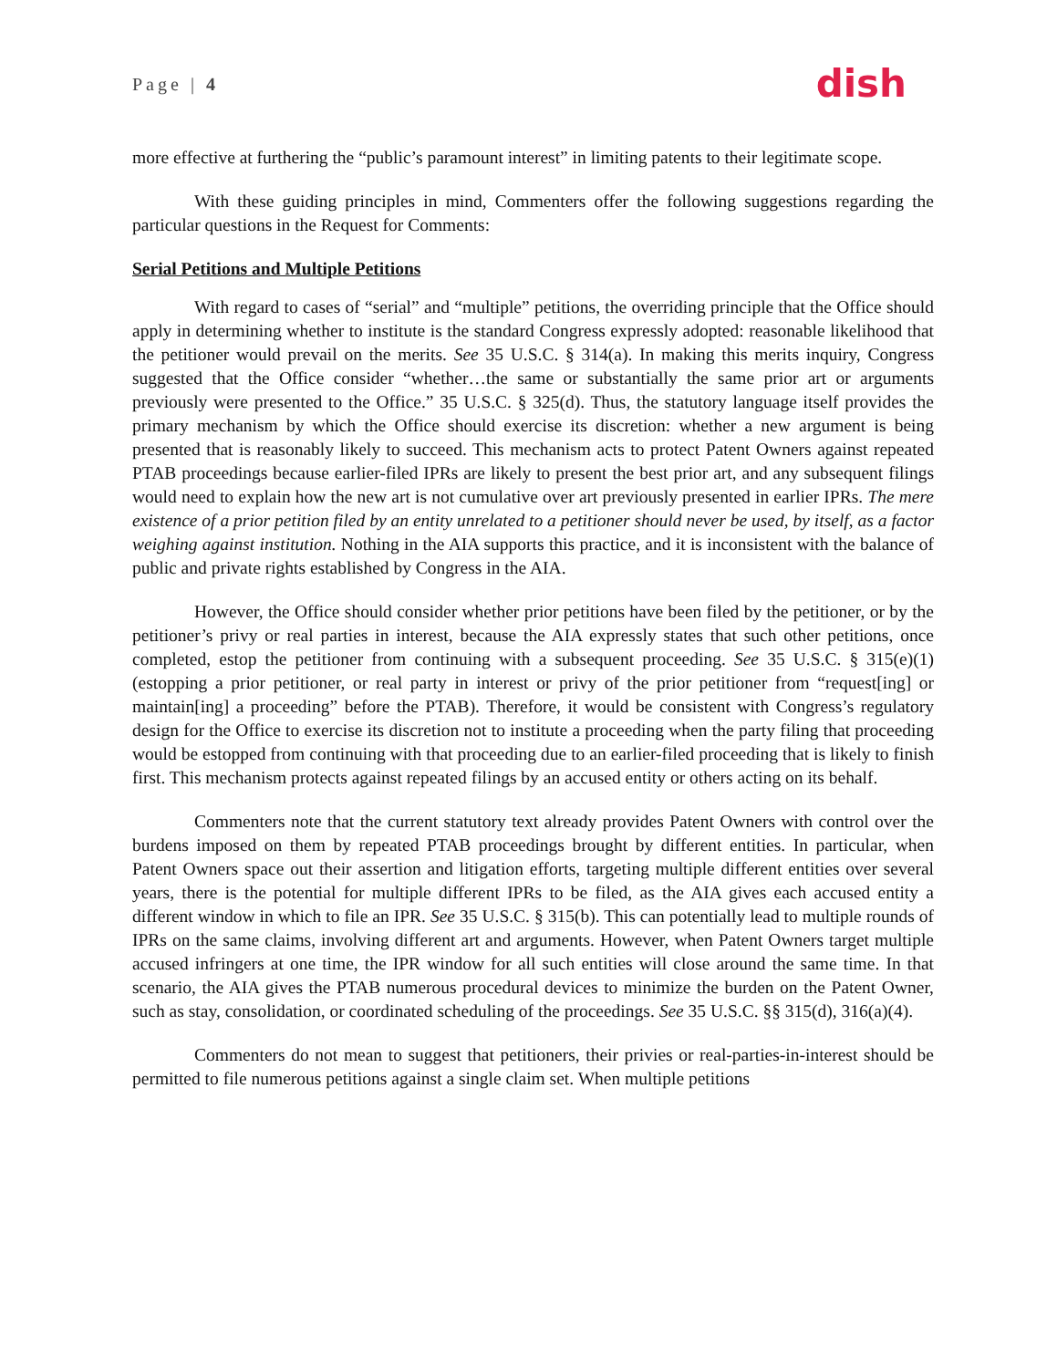Page | 4 dish
more effective at furthering the “public’s paramount interest” in limiting patents to their legitimate scope.
With these guiding principles in mind, Commenters offer the following suggestions regarding the particular questions in the Request for Comments:
Serial Petitions and Multiple Petitions
With regard to cases of “serial” and “multiple” petitions, the overriding principle that the Office should apply in determining whether to institute is the standard Congress expressly adopted: reasonable likelihood that the petitioner would prevail on the merits. See 35 U.S.C. § 314(a). In making this merits inquiry, Congress suggested that the Office consider “whether…the same or substantially the same prior art or arguments previously were presented to the Office.” 35 U.S.C. § 325(d). Thus, the statutory language itself provides the primary mechanism by which the Office should exercise its discretion: whether a new argument is being presented that is reasonably likely to succeed. This mechanism acts to protect Patent Owners against repeated PTAB proceedings because earlier-filed IPRs are likely to present the best prior art, and any subsequent filings would need to explain how the new art is not cumulative over art previously presented in earlier IPRs. The mere existence of a prior petition filed by an entity unrelated to a petitioner should never be used, by itself, as a factor weighing against institution. Nothing in the AIA supports this practice, and it is inconsistent with the balance of public and private rights established by Congress in the AIA.
However, the Office should consider whether prior petitions have been filed by the petitioner, or by the petitioner’s privy or real parties in interest, because the AIA expressly states that such other petitions, once completed, estop the petitioner from continuing with a subsequent proceeding. See 35 U.S.C. § 315(e)(1) (estopping a prior petitioner, or real party in interest or privy of the prior petitioner from “request[ing] or maintain[ing] a proceeding” before the PTAB). Therefore, it would be consistent with Congress’s regulatory design for the Office to exercise its discretion not to institute a proceeding when the party filing that proceeding would be estopped from continuing with that proceeding due to an earlier-filed proceeding that is likely to finish first. This mechanism protects against repeated filings by an accused entity or others acting on its behalf.
Commenters note that the current statutory text already provides Patent Owners with control over the burdens imposed on them by repeated PTAB proceedings brought by different entities. In particular, when Patent Owners space out their assertion and litigation efforts, targeting multiple different entities over several years, there is the potential for multiple different IPRs to be filed, as the AIA gives each accused entity a different window in which to file an IPR. See 35 U.S.C. § 315(b). This can potentially lead to multiple rounds of IPRs on the same claims, involving different art and arguments. However, when Patent Owners target multiple accused infringers at one time, the IPR window for all such entities will close around the same time. In that scenario, the AIA gives the PTAB numerous procedural devices to minimize the burden on the Patent Owner, such as stay, consolidation, or coordinated scheduling of the proceedings. See 35 U.S.C. §§ 315(d), 316(a)(4).
Commenters do not mean to suggest that petitioners, their privies or real-parties-in-interest should be permitted to file numerous petitions against a single claim set. When multiple petitions